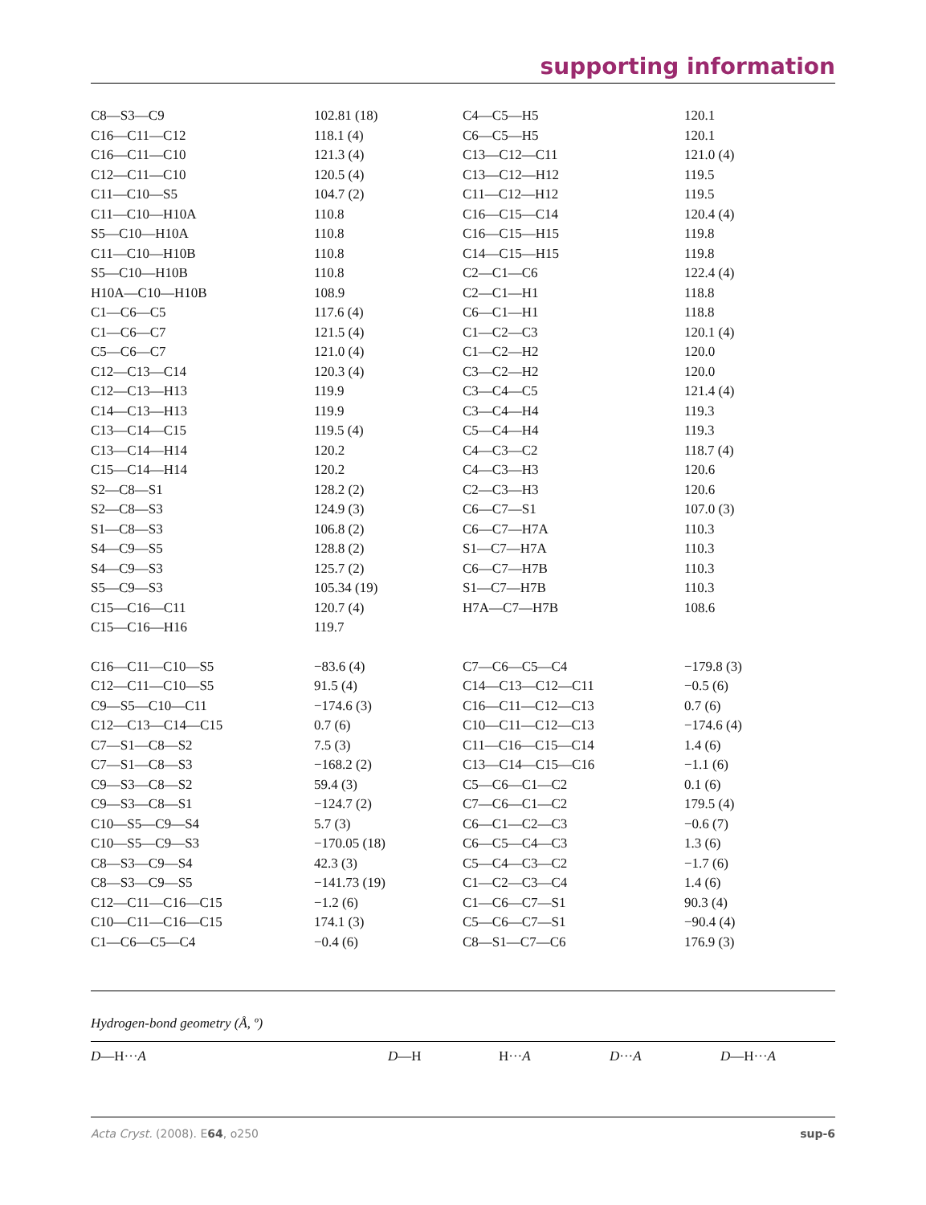supporting information
| C8—S3—C9 | 102.81 (18) | C4—C5—H5 | 120.1 |
| C16—C11—C12 | 118.1 (4) | C6—C5—H5 | 120.1 |
| C16—C11—C10 | 121.3 (4) | C13—C12—C11 | 121.0 (4) |
| C12—C11—C10 | 120.5 (4) | C13—C12—H12 | 119.5 |
| C11—C10—S5 | 104.7 (2) | C11—C12—H12 | 119.5 |
| C11—C10—H10A | 110.8 | C16—C15—C14 | 120.4 (4) |
| S5—C10—H10A | 110.8 | C16—C15—H15 | 119.8 |
| C11—C10—H10B | 110.8 | C14—C15—H15 | 119.8 |
| S5—C10—H10B | 110.8 | C2—C1—C6 | 122.4 (4) |
| H10A—C10—H10B | 108.9 | C2—C1—H1 | 118.8 |
| C1—C6—C5 | 117.6 (4) | C6—C1—H1 | 118.8 |
| C1—C6—C7 | 121.5 (4) | C1—C2—C3 | 120.1 (4) |
| C5—C6—C7 | 121.0 (4) | C1—C2—H2 | 120.0 |
| C12—C13—C14 | 120.3 (4) | C3—C2—H2 | 120.0 |
| C12—C13—H13 | 119.9 | C3—C4—C5 | 121.4 (4) |
| C14—C13—H13 | 119.9 | C3—C4—H4 | 119.3 |
| C13—C14—C15 | 119.5 (4) | C5—C4—H4 | 119.3 |
| C13—C14—H14 | 120.2 | C4—C3—C2 | 118.7 (4) |
| C15—C14—H14 | 120.2 | C4—C3—H3 | 120.6 |
| S2—C8—S1 | 128.2 (2) | C2—C3—H3 | 120.6 |
| S2—C8—S3 | 124.9 (3) | C6—C7—S1 | 107.0 (3) |
| S1—C8—S3 | 106.8 (2) | C6—C7—H7A | 110.3 |
| S4—C9—S5 | 128.8 (2) | S1—C7—H7A | 110.3 |
| S4—C9—S3 | 125.7 (2) | C6—C7—H7B | 110.3 |
| S5—C9—S3 | 105.34 (19) | S1—C7—H7B | 110.3 |
| C15—C16—C11 | 120.7 (4) | H7A—C7—H7B | 108.6 |
| C15—C16—H16 | 119.7 | | |
| C16—C11—C10—S5 | −83.6 (4) | C7—C6—C5—C4 | −179.8 (3) |
| C12—C11—C10—S5 | 91.5 (4) | C14—C13—C12—C11 | −0.5 (6) |
| C9—S5—C10—C11 | −174.6 (3) | C16—C11—C12—C13 | 0.7 (6) |
| C12—C13—C14—C15 | 0.7 (6) | C10—C11—C12—C13 | −174.6 (4) |
| C7—S1—C8—S2 | 7.5 (3) | C11—C16—C15—C14 | 1.4 (6) |
| C7—S1—C8—S3 | −168.2 (2) | C13—C14—C15—C16 | −1.1 (6) |
| C9—S3—C8—S2 | 59.4 (3) | C5—C6—C1—C2 | 0.1 (6) |
| C9—S3—C8—S1 | −124.7 (2) | C7—C6—C1—C2 | 179.5 (4) |
| C10—S5—C9—S4 | 5.7 (3) | C6—C1—C2—C3 | −0.6 (7) |
| C10—S5—C9—S3 | −170.05 (18) | C6—C5—C4—C3 | 1.3 (6) |
| C8—S3—C9—S4 | 42.3 (3) | C5—C4—C3—C2 | −1.7 (6) |
| C8—S3—C9—S5 | −141.73 (19) | C1—C2—C3—C4 | 1.4 (6) |
| C12—C11—C16—C15 | −1.2 (6) | C1—C6—C7—S1 | 90.3 (4) |
| C10—C11—C16—C15 | 174.1 (3) | C5—C6—C7—S1 | −90.4 (4) |
| C1—C6—C5—C4 | −0.4 (6) | C8—S1—C7—C6 | 176.9 (3) |
Hydrogen-bond geometry (Å, º)
| D —H··· A | D —H | H··· A | D ··· A | D —H··· A |
Acta Cryst. (2008). E64, o250 sup-6